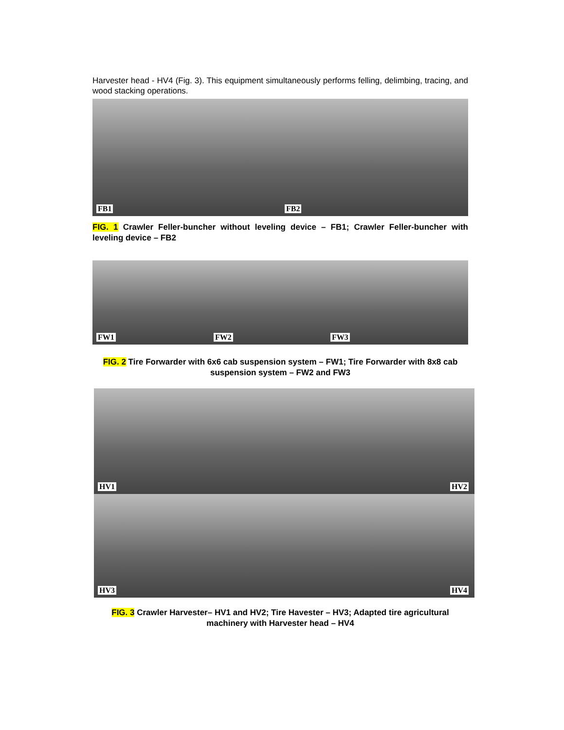Harvester head - HV4 (Fig. 3). This equipment simultaneously performs felling, delimbing, tracing, and wood stacking operations.
FB1
FB2
FIG. 1 Crawler Feller-buncher without leveling device – FB1; Crawler Feller-buncher with leveling device – FB2
FW1
FW2
FW3
FIG. 2 Tire Forwarder with 6x6 cab suspension system – FW1; Tire Forwarder with 8x8 cab suspension system – FW2 and FW3
HV1
HV2
HV3
HV4
FIG. 3 Crawler Harvester– HV1 and HV2; Tire Havester – HV3; Adapted tire agricultural machinery with Harvester head – HV4